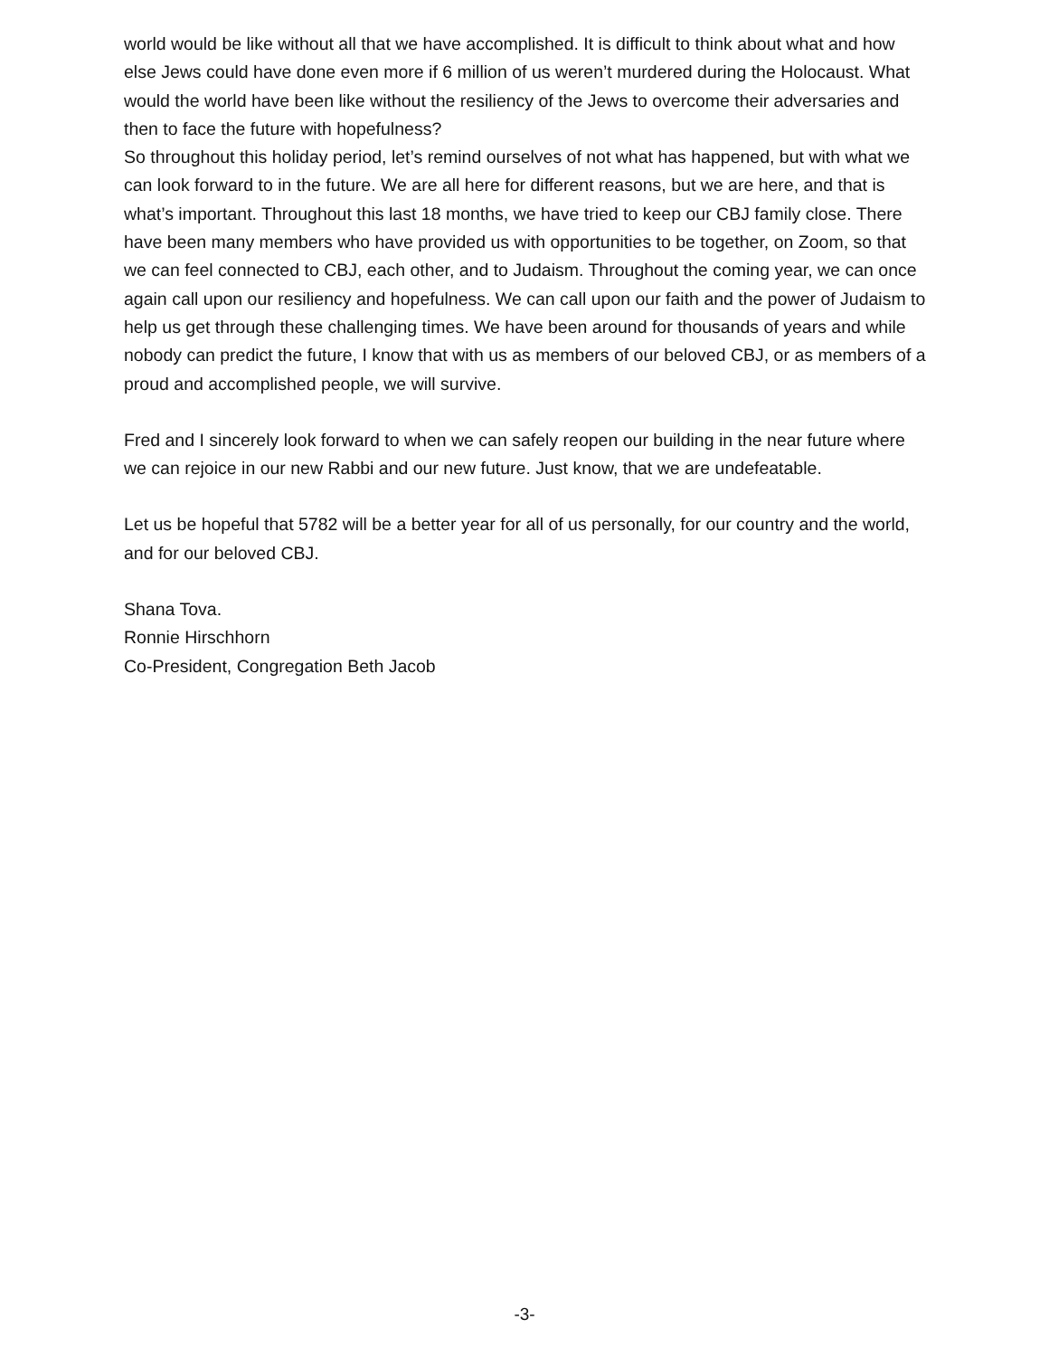world would be like without all that we have accomplished. It is difficult to think about what and how else Jews could have done even more if 6 million of us weren’t murdered during the Holocaust. What would the world have been like without the resiliency of the Jews to overcome their adversaries and then to face the future with hopefulness?
So throughout this holiday period, let’s remind ourselves of not what has happened, but with what we can look forward to in the future. We are all here for different reasons, but we are here, and that is what’s important. Throughout this last 18 months, we have tried to keep our CBJ family close. There have been many members who have provided us with opportunities to be together, on Zoom, so that we can feel connected to CBJ, each other, and to Judaism. Throughout the coming year, we can once again call upon our resiliency and hopefulness. We can call upon our faith and the power of Judaism to help us get through these challenging times. We have been around for thousands of years and while nobody can predict the future, I know that with us as members of our beloved CBJ, or as members of a proud and accomplished people, we will survive.
Fred and I sincerely look forward to when we can safely reopen our building in the near future where we can rejoice in our new Rabbi and our new future. Just know, that we are undefeatable.
Let us be hopeful that 5782 will be a better year for all of us personally, for our country and the world, and for our beloved CBJ.
Shana Tova.
Ronnie Hirschhorn
Co-President, Congregation Beth Jacob
-3-